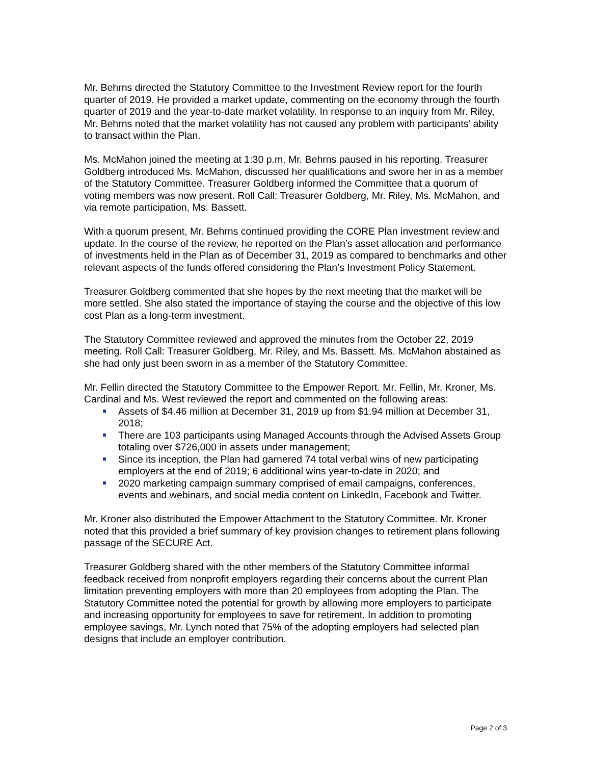Mr. Behrns directed the Statutory Committee to the Investment Review report for the fourth quarter of 2019. He provided a market update, commenting on the economy through the fourth quarter of 2019 and the year-to-date market volatility. In response to an inquiry from Mr. Riley, Mr. Behrns noted that the market volatility has not caused any problem with participants’ ability to transact within the Plan.
Ms. McMahon joined the meeting at 1:30 p.m. Mr. Behrns paused in his reporting. Treasurer Goldberg introduced Ms. McMahon, discussed her qualifications and swore her in as a member of the Statutory Committee. Treasurer Goldberg informed the Committee that a quorum of voting members was now present. Roll Call: Treasurer Goldberg, Mr. Riley, Ms. McMahon, and via remote participation, Ms. Bassett.
With a quorum present, Mr. Behrns continued providing the CORE Plan investment review and update. In the course of the review, he reported on the Plan’s asset allocation and performance of investments held in the Plan as of December 31, 2019 as compared to benchmarks and other relevant aspects of the funds offered considering the Plan’s Investment Policy Statement.
Treasurer Goldberg commented that she hopes by the next meeting that the market will be more settled. She also stated the importance of staying the course and the objective of this low cost Plan as a long-term investment.
The Statutory Committee reviewed and approved the minutes from the October 22, 2019 meeting. Roll Call: Treasurer Goldberg, Mr. Riley, and Ms. Bassett. Ms. McMahon abstained as she had only just been sworn in as a member of the Statutory Committee.
Mr. Fellin directed the Statutory Committee to the Empower Report. Mr. Fellin, Mr. Kroner, Ms. Cardinal and Ms. West reviewed the report and commented on the following areas:
Assets of $4.46 million at December 31, 2019 up from $1.94 million at December 31, 2018;
There are 103 participants using Managed Accounts through the Advised Assets Group totaling over $726,000 in assets under management;
Since its inception, the Plan had garnered 74 total verbal wins of new participating employers at the end of 2019; 6 additional wins year-to-date in 2020; and
2020 marketing campaign summary comprised of email campaigns, conferences, events and webinars, and social media content on LinkedIn, Facebook and Twitter.
Mr. Kroner also distributed the Empower Attachment to the Statutory Committee. Mr. Kroner noted that this provided a brief summary of key provision changes to retirement plans following passage of the SECURE Act.
Treasurer Goldberg shared with the other members of the Statutory Committee informal feedback received from nonprofit employers regarding their concerns about the current Plan limitation preventing employers with more than 20 employees from adopting the Plan. The Statutory Committee noted the potential for growth by allowing more employers to participate and increasing opportunity for employees to save for retirement. In addition to promoting employee savings, Mr. Lynch noted that 75% of the adopting employers had selected plan designs that include an employer contribution.
Page 2 of 3